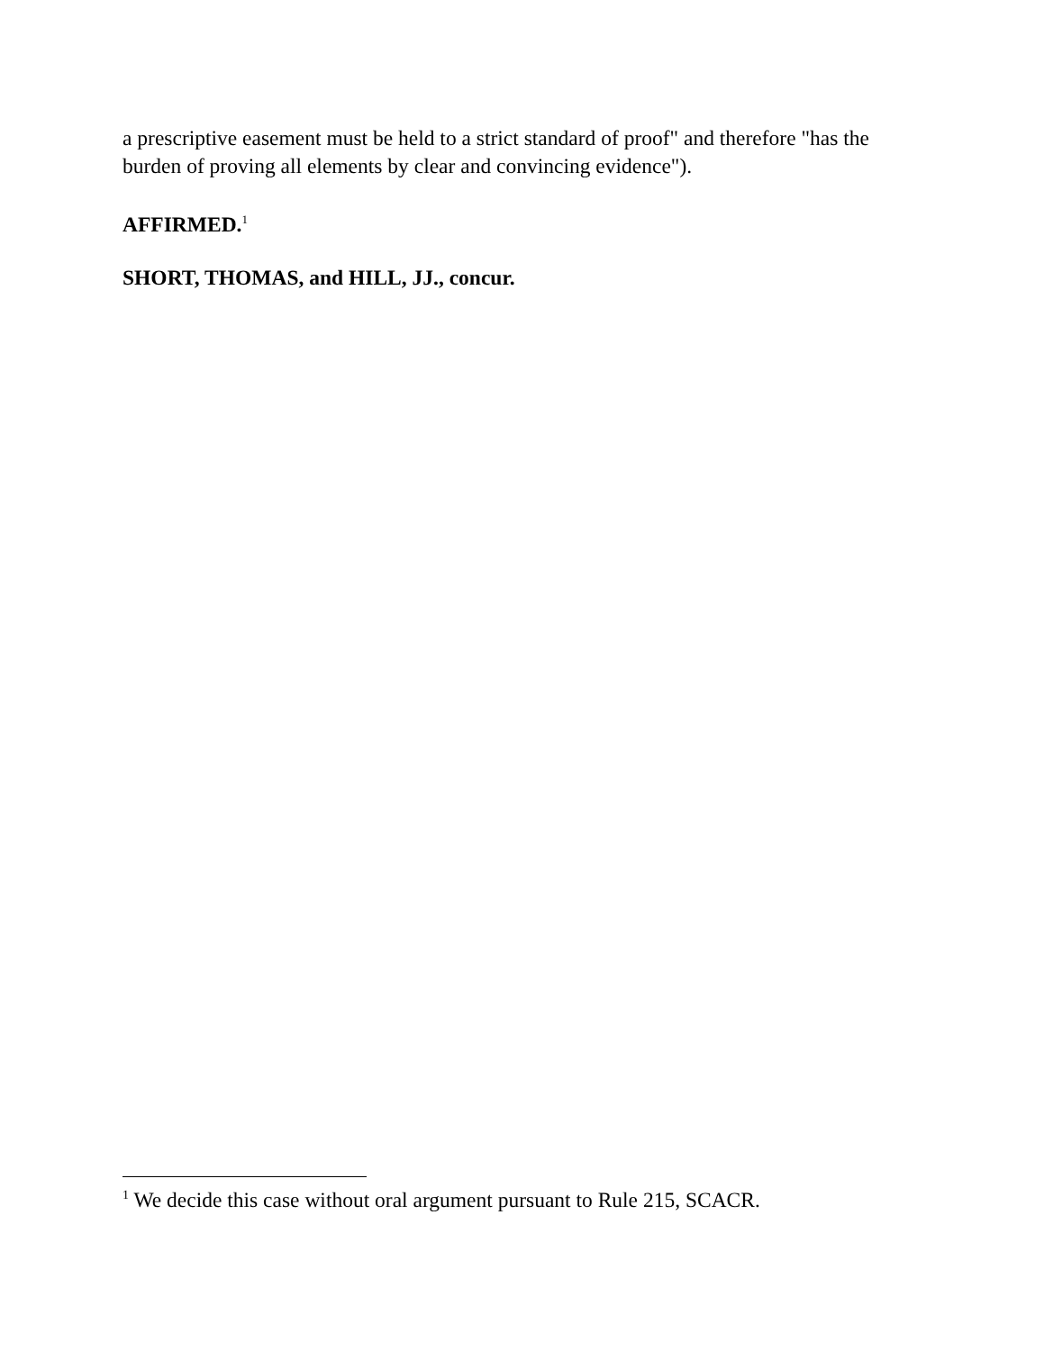a prescriptive easement must be held to a strict standard of proof" and therefore "has the burden of proving all elements by clear and convincing evidence").
AFFIRMED.<sup>1</sup>
SHORT, THOMAS, and HILL, JJ., concur.
<sup>1</sup> We decide this case without oral argument pursuant to Rule 215, SCACR.